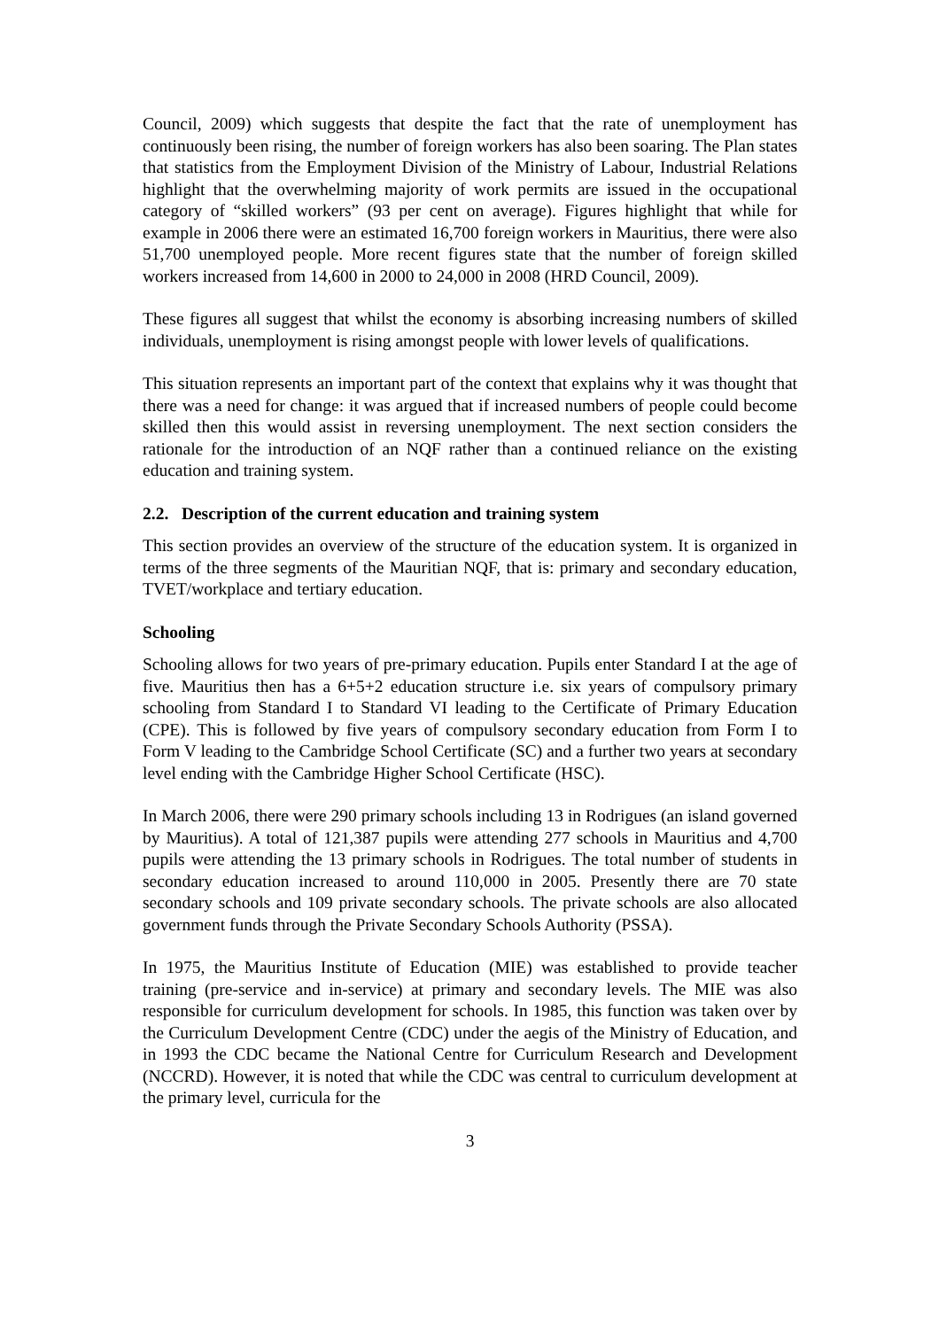Council, 2009) which suggests that despite the fact that the rate of unemployment has continuously been rising, the number of foreign workers has also been soaring. The Plan states that statistics from the Employment Division of the Ministry of Labour, Industrial Relations highlight that the overwhelming majority of work permits are issued in the occupational category of “skilled workers” (93 per cent on average). Figures highlight that while for example in 2006 there were an estimated 16,700 foreign workers in Mauritius, there were also 51,700 unemployed people. More recent figures state that the number of foreign skilled workers increased from 14,600 in 2000 to 24,000 in 2008 (HRD Council, 2009).
These figures all suggest that whilst the economy is absorbing increasing numbers of skilled individuals, unemployment is rising amongst people with lower levels of qualifications.
This situation represents an important part of the context that explains why it was thought that there was a need for change: it was argued that if increased numbers of people could become skilled then this would assist in reversing unemployment. The next section considers the rationale for the introduction of an NQF rather than a continued reliance on the existing education and training system.
2.2. Description of the current education and training system
This section provides an overview of the structure of the education system. It is organized in terms of the three segments of the Mauritian NQF, that is: primary and secondary education, TVET/workplace and tertiary education.
Schooling
Schooling allows for two years of pre-primary education. Pupils enter Standard I at the age of five. Mauritius then has a 6+5+2 education structure i.e. six years of compulsory primary schooling from Standard I to Standard VI leading to the Certificate of Primary Education (CPE). This is followed by five years of compulsory secondary education from Form I to Form V leading to the Cambridge School Certificate (SC) and a further two years at secondary level ending with the Cambridge Higher School Certificate (HSC).
In March 2006, there were 290 primary schools including 13 in Rodrigues (an island governed by Mauritius). A total of 121,387 pupils were attending 277 schools in Mauritius and 4,700 pupils were attending the 13 primary schools in Rodrigues. The total number of students in secondary education increased to around 110,000 in 2005. Presently there are 70 state secondary schools and 109 private secondary schools. The private schools are also allocated government funds through the Private Secondary Schools Authority (PSSA).
In 1975, the Mauritius Institute of Education (MIE) was established to provide teacher training (pre-service and in-service) at primary and secondary levels. The MIE was also responsible for curriculum development for schools. In 1985, this function was taken over by the Curriculum Development Centre (CDC) under the aegis of the Ministry of Education, and in 1993 the CDC became the National Centre for Curriculum Research and Development (NCCRD). However, it is noted that while the CDC was central to curriculum development at the primary level, curricula for the
3